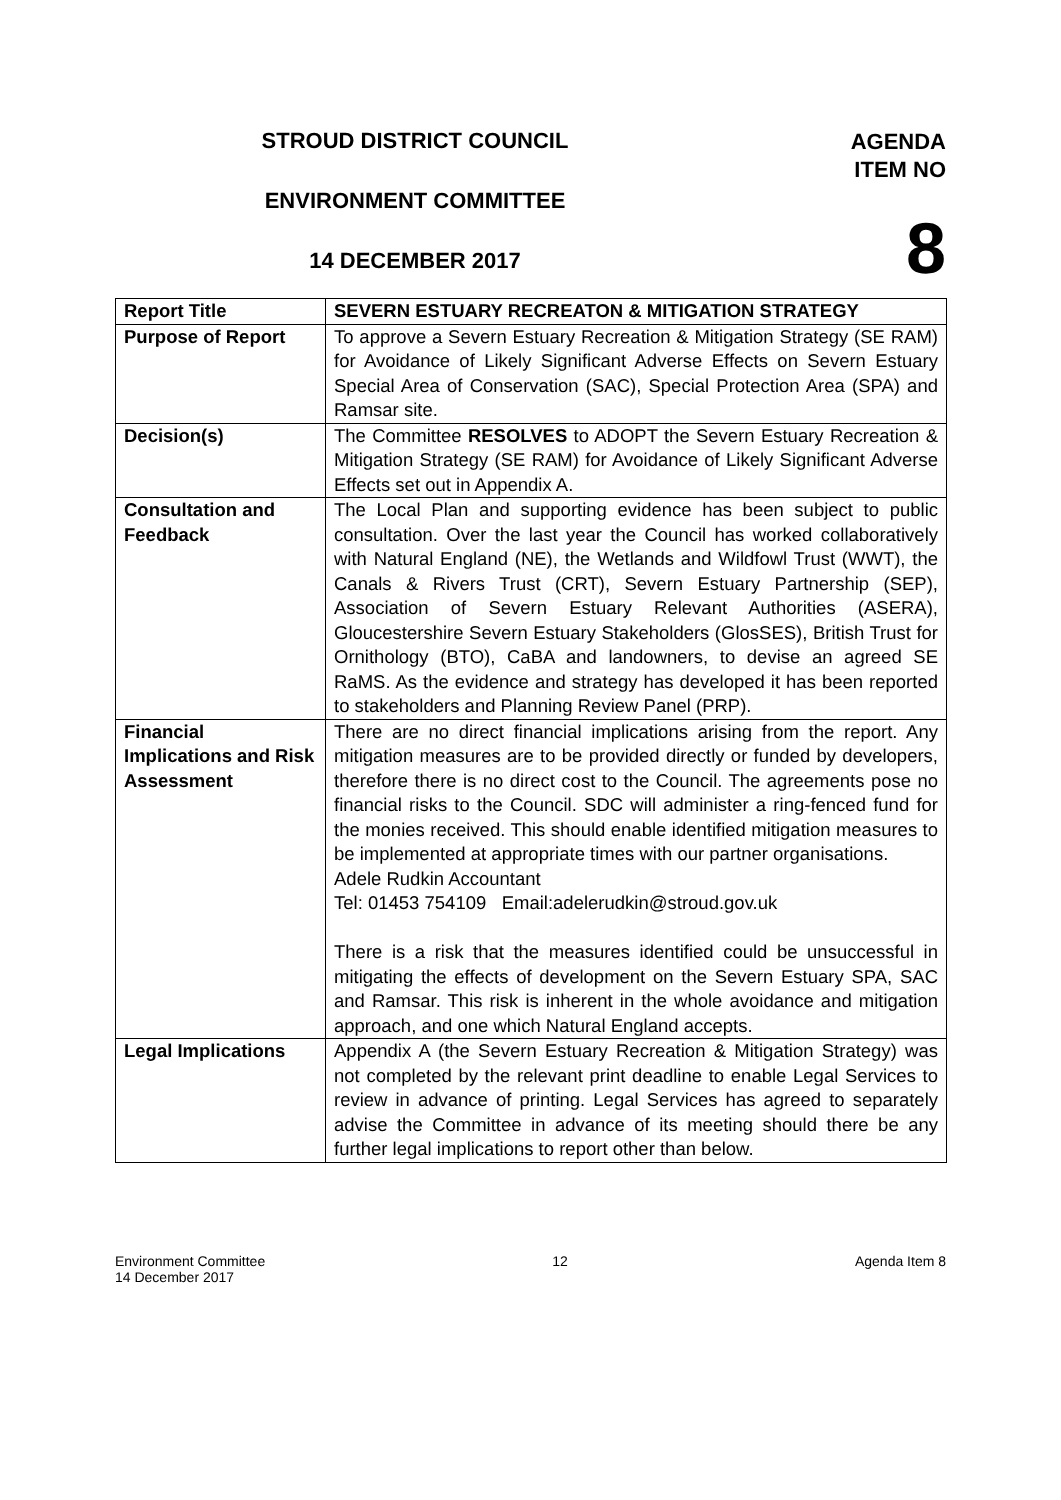STROUD DISTRICT COUNCIL
ENVIRONMENT COMMITTEE
14 DECEMBER 2017
AGENDA
ITEM NO
8
| Report Title | SEVERN ESTUARY RECREATON & MITIGATION STRATEGY |
| Purpose of Report | To approve a Severn Estuary Recreation & Mitigation Strategy (SE RAM) for Avoidance of Likely Significant Adverse Effects on Severn Estuary Special Area of Conservation (SAC), Special Protection Area (SPA) and Ramsar site. |
| Decision(s) | The Committee RESOLVES to ADOPT the Severn Estuary Recreation & Mitigation Strategy (SE RAM) for Avoidance of Likely Significant Adverse Effects set out in Appendix A. |
| Consultation and Feedback | The Local Plan and supporting evidence has been subject to public consultation. Over the last year the Council has worked collaboratively with Natural England (NE), the Wetlands and Wildfowl Trust (WWT), the Canals & Rivers Trust (CRT), Severn Estuary Partnership (SEP), Association of Severn Estuary Relevant Authorities (ASERA), Gloucestershire Severn Estuary Stakeholders (GlosSES), British Trust for Ornithology (BTO), CaBA and landowners, to devise an agreed SE RaMS. As the evidence and strategy has developed it has been reported to stakeholders and Planning Review Panel (PRP). |
| Financial Implications and Risk Assessment | There are no direct financial implications arising from the report. Any mitigation measures are to be provided directly or funded by developers, therefore there is no direct cost to the Council. The agreements pose no financial risks to the Council. SDC will administer a ring-fenced fund for the monies received. This should enable identified mitigation measures to be implemented at appropriate times with our partner organisations. Adele Rudkin Accountant Tel: 01453 754109 Email:adelerudkin@stroud.gov.uk There is a risk that the measures identified could be unsuccessful in mitigating the effects of development on the Severn Estuary SPA, SAC and Ramsar. This risk is inherent in the whole avoidance and mitigation approach, and one which Natural England accepts. |
| Legal Implications | Appendix A (the Severn Estuary Recreation & Mitigation Strategy) was not completed by the relevant print deadline to enable Legal Services to review in advance of printing. Legal Services has agreed to separately advise the Committee in advance of its meeting should there be any further legal implications to report other than below. |
Environment Committee
14 December 2017
12 Agenda Item 8